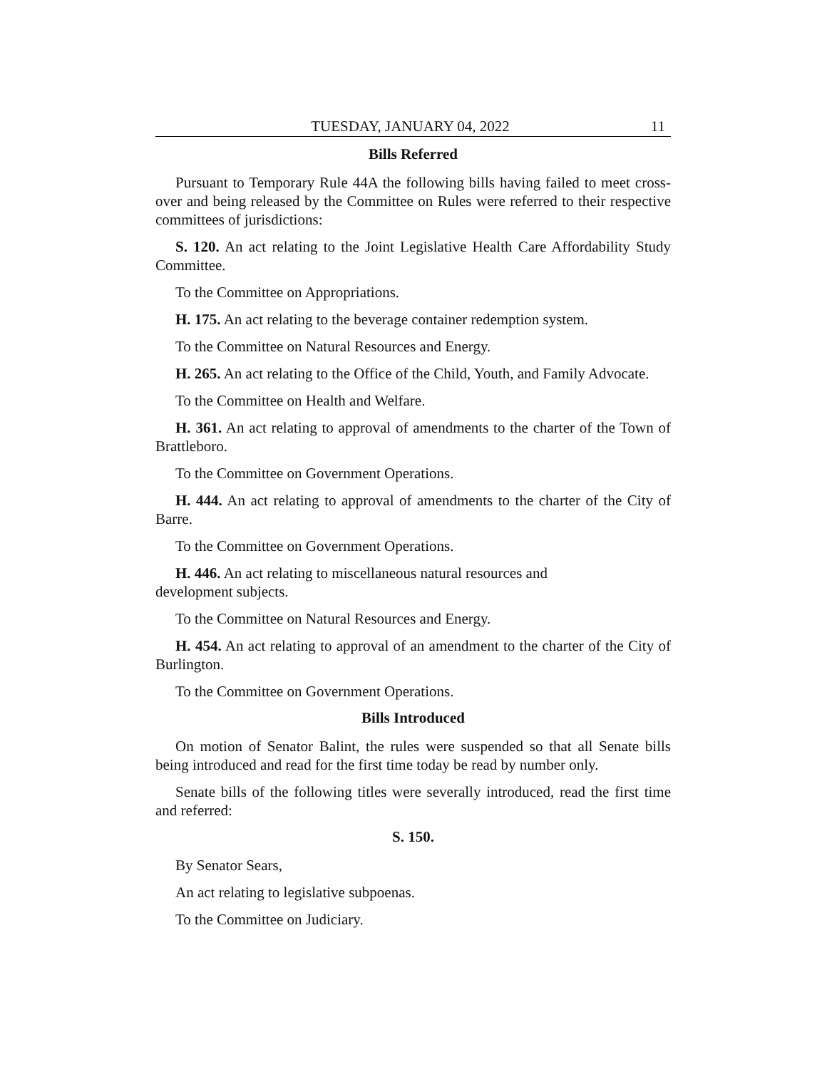TUESDAY, JANUARY 04, 2022 11
Bills Referred
Pursuant to Temporary Rule 44A the following bills having failed to meet cross-over and being released by the Committee on Rules were referred to their respective committees of jurisdictions:
S. 120. An act relating to the Joint Legislative Health Care Affordability Study Committee.
To the Committee on Appropriations.
H. 175. An act relating to the beverage container redemption system.
To the Committee on Natural Resources and Energy.
H. 265. An act relating to the Office of the Child, Youth, and Family Advocate.
To the Committee on Health and Welfare.
H. 361. An act relating to approval of amendments to the charter of the Town of Brattleboro.
To the Committee on Government Operations.
H. 444. An act relating to approval of amendments to the charter of the City of Barre.
To the Committee on Government Operations.
H. 446. An act relating to miscellaneous natural resources and
development subjects.
To the Committee on Natural Resources and Energy.
H. 454. An act relating to approval of an amendment to the charter of the City of Burlington.
To the Committee on Government Operations.
Bills Introduced
On motion of Senator Balint, the rules were suspended so that all Senate bills being introduced and read for the first time today be read by number only.
Senate bills of the following titles were severally introduced, read the first time and referred:
S. 150.
By Senator Sears,
An act relating to legislative subpoenas.
To the Committee on Judiciary.